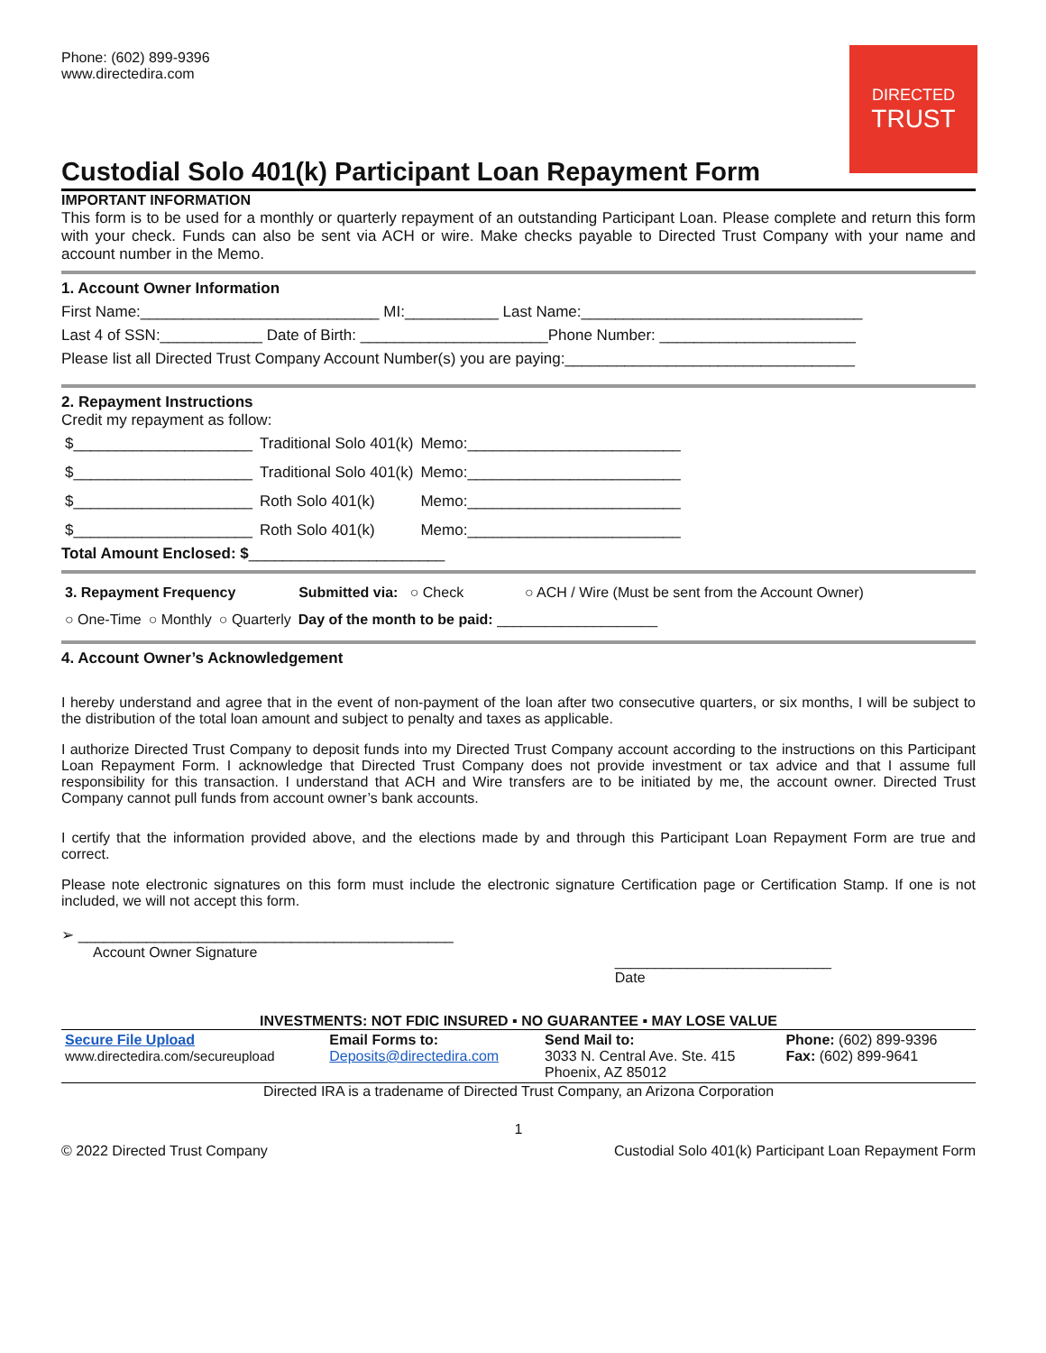Phone: (602) 899-9396
www.directedira.com
DIRECTED
TRUST
Custodial Solo 401(k) Participant Loan Repayment Form
IMPORTANT INFORMATION
This form is to be used for a monthly or quarterly repayment of an outstanding Participant Loan. Please complete and return this form with your check. Funds can also be sent via ACH or wire. Make checks payable to Directed Trust Company with your name and account number in the Memo.
1. Account Owner Information
First Name:____________________________ MI:___________ Last Name:_________________________________
Last 4 of SSN:____________ Date of Birth: ______________________Phone Number: _______________________
Please list all Directed Trust Company Account Number(s) you are paying:__________________________________
2. Repayment Instructions
Credit my repayment as follow:
| $_____________________ | Traditional Solo 401(k) | Memo:_________________________ |
| $_____________________ | Traditional Solo 401(k) | Memo:_________________________ |
| $_____________________ | Roth Solo 401(k) | Memo:_________________________ |
| $_____________________ | Roth Solo 401(k) | Memo:_________________________ |
Total Amount Enclosed: $_______________________
| 3. Repayment Frequency | Submitted via: ○ Check | ○ ACH / Wire (Must be sent from the Account Owner) |
| ○ One-Time | ○ Monthly | ○ Quarterly | Day of the month to be paid: ____________________ |
4. Account Owner’s Acknowledgement
I hereby understand and agree that in the event of non-payment of the loan after two consecutive quarters, or six months, I will be subject to the distribution of the total loan amount and subject to penalty and taxes as applicable.
I authorize Directed Trust Company to deposit funds into my Directed Trust Company account according to the instructions on this Participant Loan Repayment Form. I acknowledge that Directed Trust Company does not provide investment or tax advice and that I assume full responsibility for this transaction. I understand that ACH and Wire transfers are to be initiated by me, the account owner. Directed Trust Company cannot pull funds from account owner’s bank accounts.
I certify that the information provided above, and the elections made by and through this Participant Loan Repayment Form are true and correct.
Please note electronic signatures on this form must include the electronic signature Certification page or Certification Stamp. If one is not included, we will not accept this form.
➢ ____________________________________________
Account Owner Signature ___________________________
Date
INVESTMENTS: NOT FDIC INSURED ▪ NO GUARANTEE ▪ MAY LOSE VALUE
| Secure File Upload www.directedira.com/secureupload | Email Forms to: Deposits@directedira.com | Send Mail to: 3033 N. Central Ave. Ste. 415 Phoenix, AZ 85012 | Phone: (602) 899-9396 Fax: (602) 899-9641 |
Directed IRA is a tradename of Directed Trust Company, an Arizona Corporation
1
© 2022 Directed Trust Company Custodial Solo 401(k) Participant Loan Repayment Form